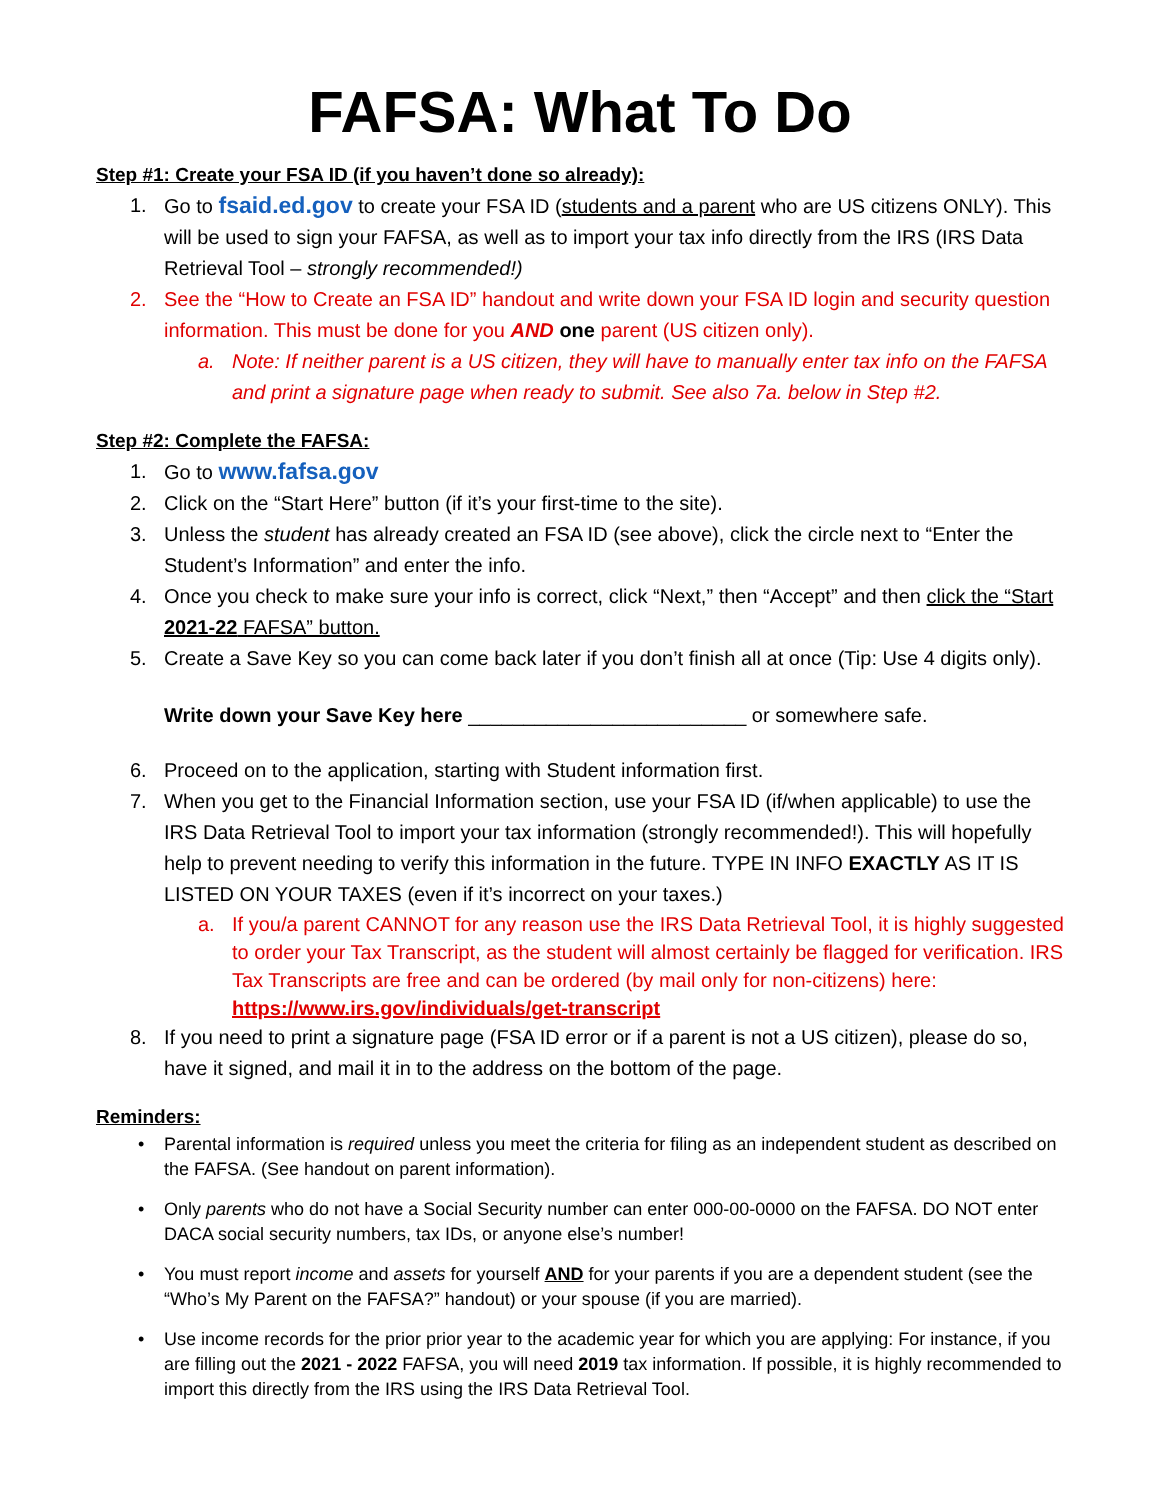FAFSA: What To Do
Step #1: Create your FSA ID (if you haven’t done so already):
1. Go to fsaid.ed.gov to create your FSA ID (students and a parent who are US citizens ONLY). This will be used to sign your FAFSA, as well as to import your tax info directly from the IRS (IRS Data Retrieval Tool – strongly recommended!)
2. See the “How to Create an FSA ID” handout and write down your FSA ID login and security question information. This must be done for you AND one parent (US citizen only).
a. Note: If neither parent is a US citizen, they will have to manually enter tax info on the FAFSA and print a signature page when ready to submit. See also 7a. below in Step #2.
Step #2: Complete the FAFSA:
1. Go to www.fafsa.gov
2. Click on the “Start Here” button (if it’s your first-time to the site).
3. Unless the student has already created an FSA ID (see above), click the circle next to “Enter the Student’s Information” and enter the info.
4. Once you check to make sure your info is correct, click “Next,” then “Accept” and then click the “Start 2021-22 FAFSA” button.
5. Create a Save Key so you can come back later if you don’t finish all at once (Tip: Use 4 digits only).
Write down your Save Key here _________________________ or somewhere safe.
6. Proceed on to the application, starting with Student information first.
7. When you get to the Financial Information section, use your FSA ID (if/when applicable) to use the IRS Data Retrieval Tool to import your tax information (strongly recommended!). This will hopefully help to prevent needing to verify this information in the future. TYPE IN INFO EXACTLY AS IT IS LISTED ON YOUR TAXES (even if it’s incorrect on your taxes.)
a. If you/a parent CANNOT for any reason use the IRS Data Retrieval Tool, it is highly suggested to order your Tax Transcript, as the student will almost certainly be flagged for verification. IRS Tax Transcripts are free and can be ordered (by mail only for non-citizens) here: https://www.irs.gov/individuals/get-transcript
8. If you need to print a signature page (FSA ID error or if a parent is not a US citizen), please do so, have it signed, and mail it in to the address on the bottom of the page.
Reminders:
• Parental information is required unless you meet the criteria for filing as an independent student as described on the FAFSA. (See handout on parent information).
• Only parents who do not have a Social Security number can enter 000-00-0000 on the FAFSA. DO NOT enter DACA social security numbers, tax IDs, or anyone else’s number!
• You must report income and assets for yourself AND for your parents if you are a dependent student (see the “Who’s My Parent on the FAFSA?” handout) or your spouse (if you are married).
• Use income records for the prior prior year to the academic year for which you are applying: For instance, if you are filling out the 2021 - 2022 FAFSA, you will need 2019 tax information. If possible, it is highly recommended to import this directly from the IRS using the IRS Data Retrieval Tool.